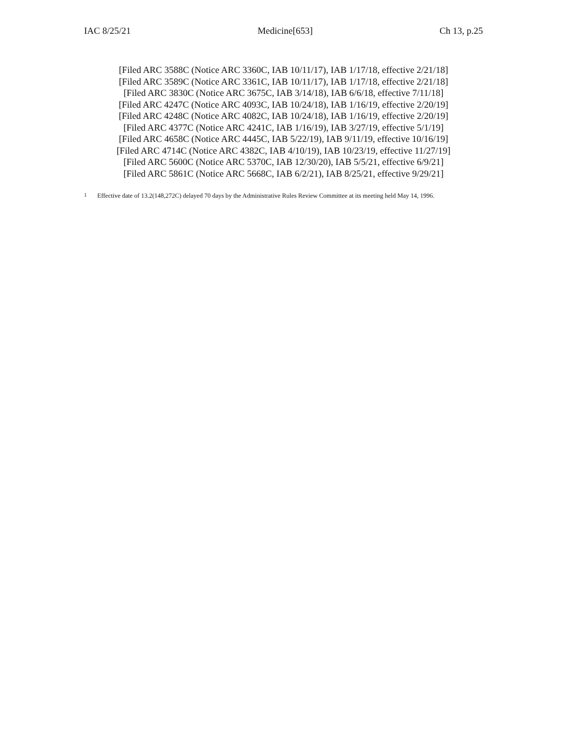IAC 8/25/21 Medicine[653] Ch 13, p.25
[Filed ARC 3588C (Notice ARC 3360C, IAB 10/11/17), IAB 1/17/18, effective 2/21/18]
[Filed ARC 3589C (Notice ARC 3361C, IAB 10/11/17), IAB 1/17/18, effective 2/21/18]
[Filed ARC 3830C (Notice ARC 3675C, IAB 3/14/18), IAB 6/6/18, effective 7/11/18]
[Filed ARC 4247C (Notice ARC 4093C, IAB 10/24/18), IAB 1/16/19, effective 2/20/19]
[Filed ARC 4248C (Notice ARC 4082C, IAB 10/24/18), IAB 1/16/19, effective 2/20/19]
[Filed ARC 4377C (Notice ARC 4241C, IAB 1/16/19), IAB 3/27/19, effective 5/1/19]
[Filed ARC 4658C (Notice ARC 4445C, IAB 5/22/19), IAB 9/11/19, effective 10/16/19]
[Filed ARC 4714C (Notice ARC 4382C, IAB 4/10/19), IAB 10/23/19, effective 11/27/19]
[Filed ARC 5600C (Notice ARC 5370C, IAB 12/30/20), IAB 5/5/21, effective 6/9/21]
[Filed ARC 5861C (Notice ARC 5668C, IAB 6/2/21), IAB 8/25/21, effective 9/29/21]
<sup>1</sup> Effective date of 13.2(148,272C) delayed 70 days by the Administrative Rules Review Committee at its meeting held May 14, 1996.